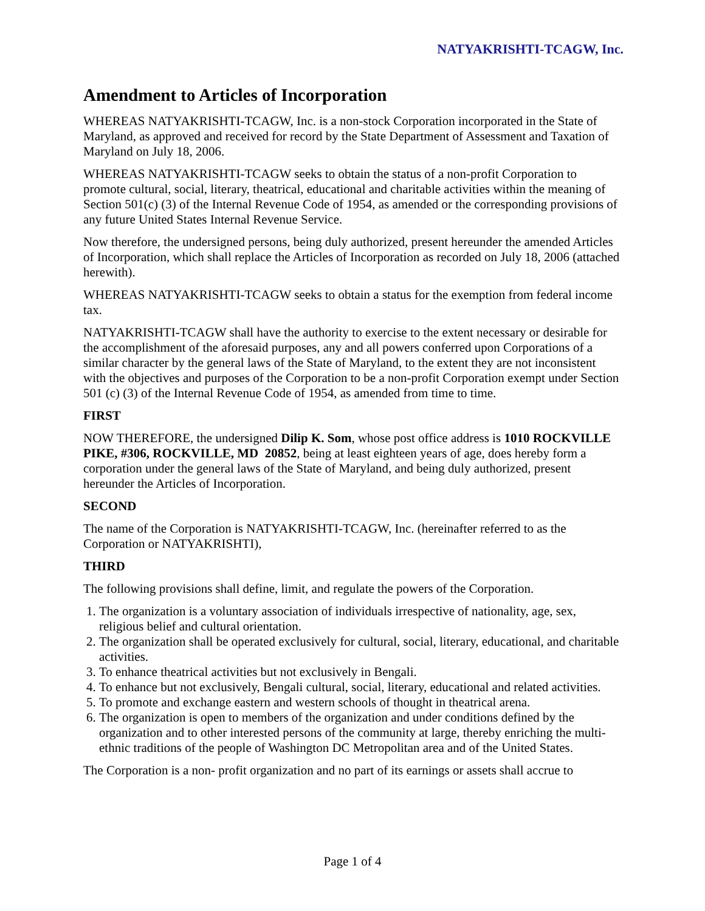NATYAKRISHTI-TCAGW, Inc.
Amendment to Articles of Incorporation
WHEREAS NATYAKRISHTI-TCAGW, Inc. is a non-stock Corporation incorporated in the State of Maryland, as approved and received for record by the State Department of Assessment and Taxation of Maryland on July 18, 2006.
WHEREAS NATYAKRISHTI-TCAGW seeks to obtain the status of a non-profit Corporation to promote cultural, social, literary, theatrical, educational and charitable activities within the meaning of Section 501(c) (3) of the Internal Revenue Code of 1954, as amended or the corresponding provisions of any future United States Internal Revenue Service.
Now therefore, the undersigned persons, being duly authorized, present hereunder the amended Articles of Incorporation, which shall replace the Articles of Incorporation as recorded on July 18, 2006 (attached herewith).
WHEREAS NATYAKRISHTI-TCAGW seeks to obtain a status for the exemption from federal income tax.
NATYAKRISHTI-TCAGW shall have the authority to exercise to the extent necessary or desirable for the accomplishment of the aforesaid purposes, any and all powers conferred upon Corporations of a similar character by the general laws of the State of Maryland, to the extent they are not inconsistent with the objectives and purposes of the Corporation to be a non-profit Corporation exempt under Section 501 (c) (3) of the Internal Revenue Code of 1954, as amended from time to time.
FIRST
NOW THEREFORE, the undersigned Dilip K. Som, whose post office address is 1010 ROCKVILLE PIKE, #306, ROCKVILLE, MD 20852, being at least eighteen years of age, does hereby form a corporation under the general laws of the State of Maryland, and being duly authorized, present hereunder the Articles of Incorporation.
SECOND
The name of the Corporation is NATYAKRISHTI-TCAGW, Inc. (hereinafter referred to as the Corporation or NATYAKRISHTI),
THIRD
The following provisions shall define, limit, and regulate the powers of the Corporation.
1. The organization is a voluntary association of individuals irrespective of nationality, age, sex, religious belief and cultural orientation.
2. The organization shall be operated exclusively for cultural, social, literary, educational, and charitable activities.
3. To enhance theatrical activities but not exclusively in Bengali.
4. To enhance but not exclusively, Bengali cultural, social, literary, educational and related activities.
5. To promote and exchange eastern and western schools of thought in theatrical arena.
6. The organization is open to members of the organization and under conditions defined by the organization and to other interested persons of the community at large, thereby enriching the multi-ethnic traditions of the people of Washington DC Metropolitan area and of the United States.
The Corporation is a non- profit organization and no part of its earnings or assets shall accrue to
Page 1 of 4